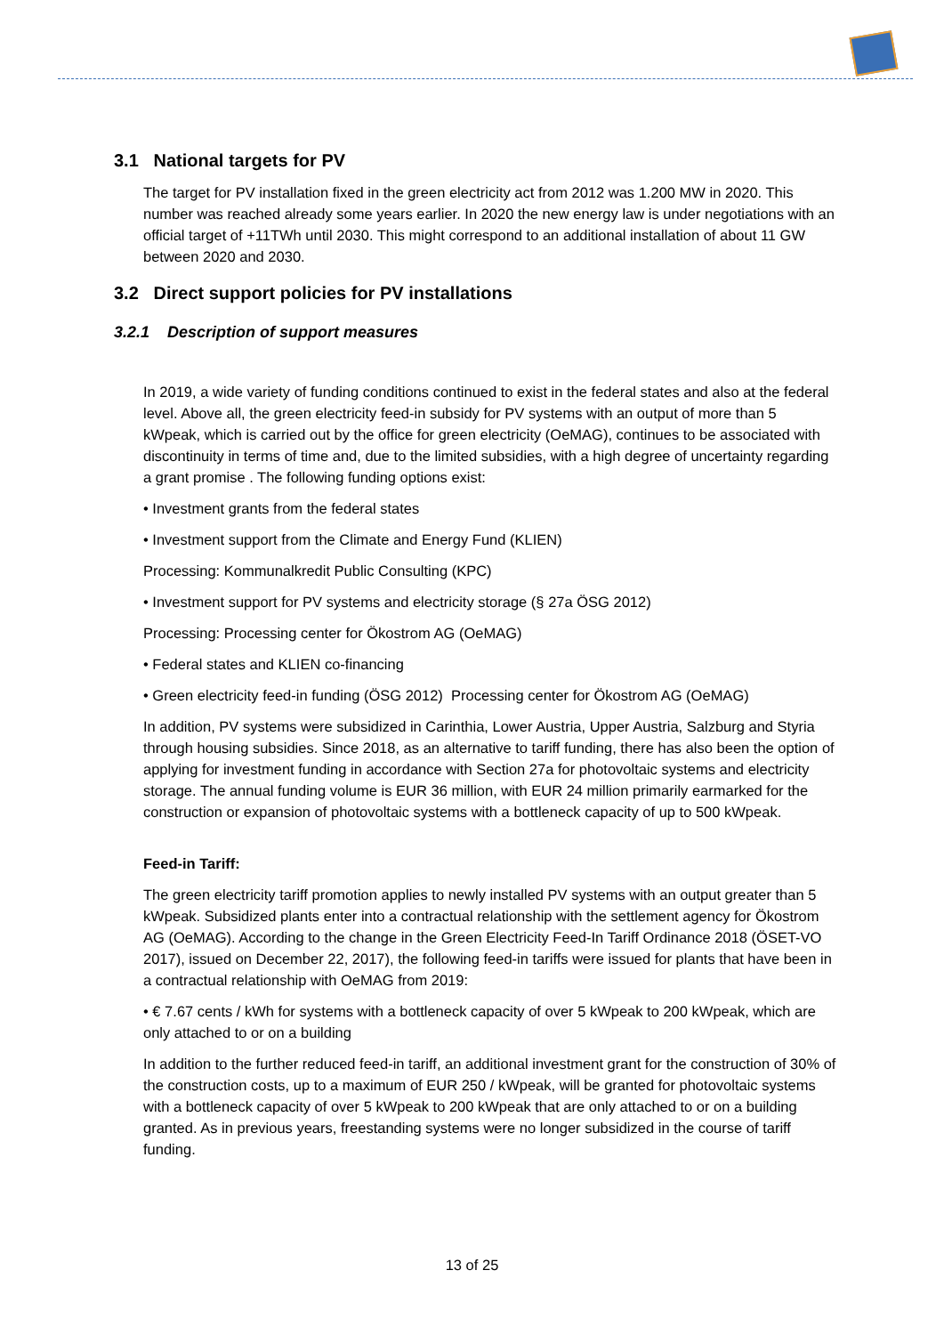3.1 National targets for PV
The target for PV installation fixed in the green electricity act from 2012 was 1.200 MW in 2020. This number was reached already some years earlier. In 2020 the new energy law is under negotiations with an official target of +11TWh until 2030. This might correspond to an additional installation of about 11 GW between 2020 and 2030.
3.2 Direct support policies for PV installations
3.2.1 Description of support measures
In 2019, a wide variety of funding conditions continued to exist in the federal states and also at the federal level. Above all, the green electricity feed-in subsidy for PV systems with an output of more than 5 kWpeak, which is carried out by the office for green electricity (OeMAG), continues to be associated with discontinuity in terms of time and, due to the limited subsidies, with a high degree of uncertainty regarding a grant promise . The following funding options exist:
• Investment grants from the federal states
• Investment support from the Climate and Energy Fund (KLIEN)
Processing: Kommunalkredit Public Consulting (KPC)
• Investment support for PV systems and electricity storage (§ 27a ÖSG 2012)
Processing: Processing center for Ökostrom AG (OeMAG)
• Federal states and KLIEN co-financing
• Green electricity feed-in funding (ÖSG 2012) Processing center for Ökostrom AG (OeMAG)
In addition, PV systems were subsidized in Carinthia, Lower Austria, Upper Austria, Salzburg and Styria through housing subsidies. Since 2018, as an alternative to tariff funding, there has also been the option of applying for investment funding in accordance with Section 27a for photovoltaic systems and electricity storage. The annual funding volume is EUR 36 million, with EUR 24 million primarily earmarked for the construction or expansion of photovoltaic systems with a bottleneck capacity of up to 500 kWpeak.
Feed-in Tariff:
The green electricity tariff promotion applies to newly installed PV systems with an output greater than 5 kWpeak. Subsidized plants enter into a contractual relationship with the settlement agency for Ökostrom AG (OeMAG). According to the change in the Green Electricity Feed-In Tariff Ordinance 2018 (ÖSET-VO 2017), issued on December 22, 2017), the following feed-in tariffs were issued for plants that have been in a contractual relationship with OeMAG from 2019:
• € 7.67 cents / kWh for systems with a bottleneck capacity of over 5 kWpeak to 200 kWpeak, which are only attached to or on a building
In addition to the further reduced feed-in tariff, an additional investment grant for the construction of 30% of the construction costs, up to a maximum of EUR 250 / kWpeak, will be granted for photovoltaic systems with a bottleneck capacity of over 5 kWpeak to 200 kWpeak that are only attached to or on a building granted. As in previous years, freestanding systems were no longer subsidized in the course of tariff funding.
13 of 25